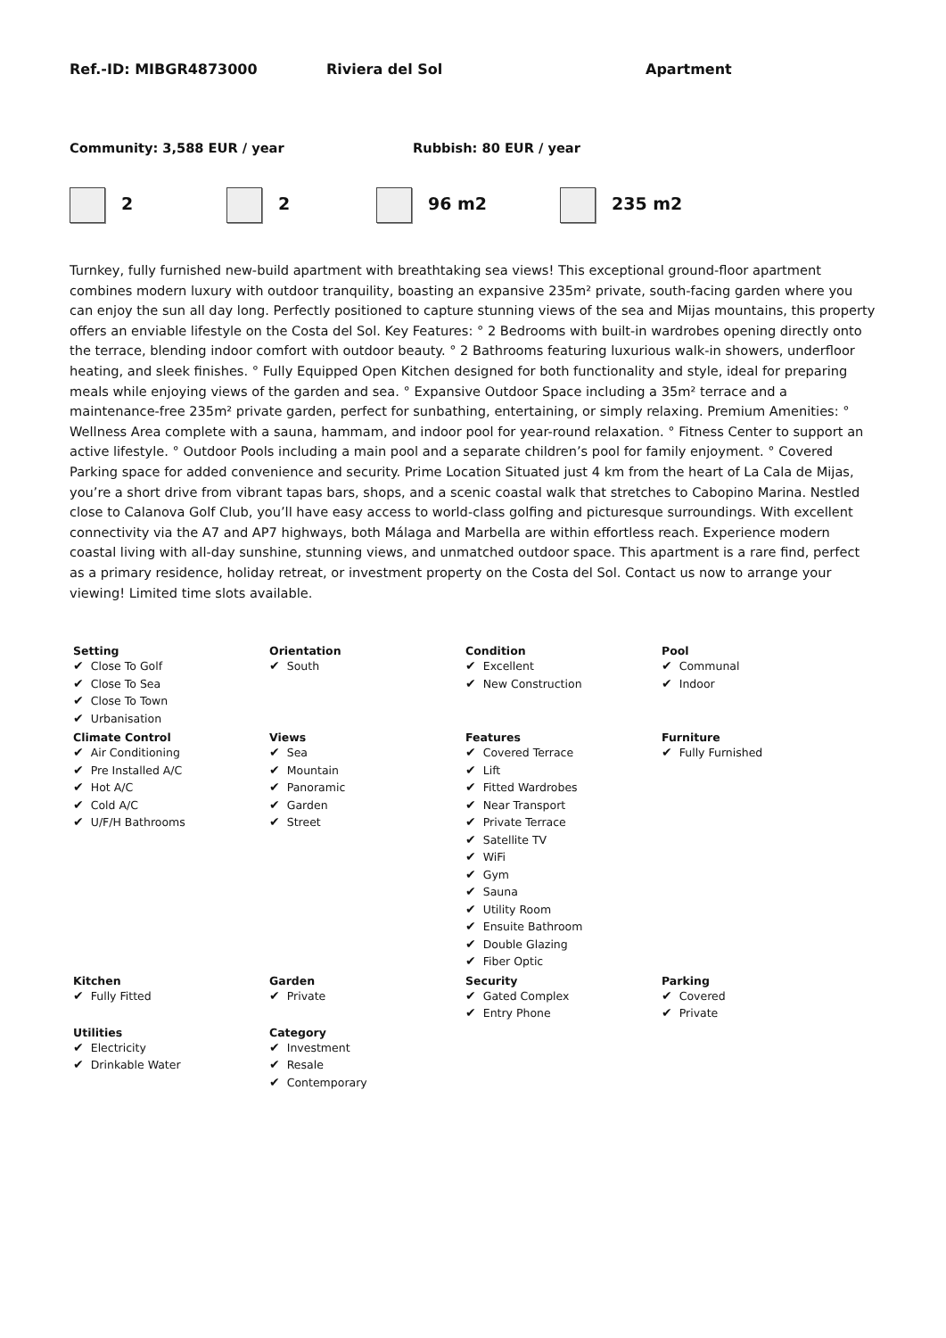Ref.-ID: MIBGR4873000 Riviera del Sol Apartment
Community: 3,588 EUR / year Rubbish: 80 EUR / year
2 2 96 m2 235 m2
Turnkey, fully furnished new-build apartment with breathtaking sea views! This exceptional ground-floor apartment combines modern luxury with outdoor tranquility, boasting an expansive 235m² private, south-facing garden where you can enjoy the sun all day long. Perfectly positioned to capture stunning views of the sea and Mijas mountains, this property offers an enviable lifestyle on the Costa del Sol. Key Features: ° 2 Bedrooms with built-in wardrobes opening directly onto the terrace, blending indoor comfort with outdoor beauty. ° 2 Bathrooms featuring luxurious walk-in showers, underfloor heating, and sleek finishes. ° Fully Equipped Open Kitchen designed for both functionality and style, ideal for preparing meals while enjoying views of the garden and sea. ° Expansive Outdoor Space including a 35m² terrace and a maintenance-free 235m² private garden, perfect for sunbathing, entertaining, or simply relaxing. Premium Amenities: ° Wellness Area complete with a sauna, hammam, and indoor pool for year-round relaxation. ° Fitness Center to support an active lifestyle. ° Outdoor Pools including a main pool and a separate children’s pool for family enjoyment. ° Covered Parking space for added convenience and security. Prime Location Situated just 4 km from the heart of La Cala de Mijas, you’re a short drive from vibrant tapas bars, shops, and a scenic coastal walk that stretches to Cabopino Marina. Nestled close to Calanova Golf Club, you’ll have easy access to world-class golfing and picturesque surroundings. With excellent connectivity via the A7 and AP7 highways, both Málaga and Marbella are within effortless reach. Experience modern coastal living with all-day sunshine, stunning views, and unmatched outdoor space. This apartment is a rare find, perfect as a primary residence, holiday retreat, or investment property on the Costa del Sol. Contact us now to arrange your viewing! Limited time slots available.
| Setting Close To Golf Close To Sea Close To Town Urbanisation | Orientation South | Condition Excellent New Construction | Pool Communal Indoor |
| Climate Control Air Conditioning Pre Installed A/C Hot A/C Cold A/C U/F/H Bathrooms | Views Sea Mountain Panoramic Garden Street | Features Covered Terrace Lift Fitted Wardrobes Near Transport Private Terrace Satellite TV WiFi Gym Sauna Utility Room Ensuite Bathroom Double Glazing Fiber Optic | Furniture Fully Furnished |
| Kitchen Fully Fitted | Garden Private | Security Gated Complex Entry Phone | Parking Covered Private |
| Utilities Electricity Drinkable Water | Category Investment Resale Contemporary | | |